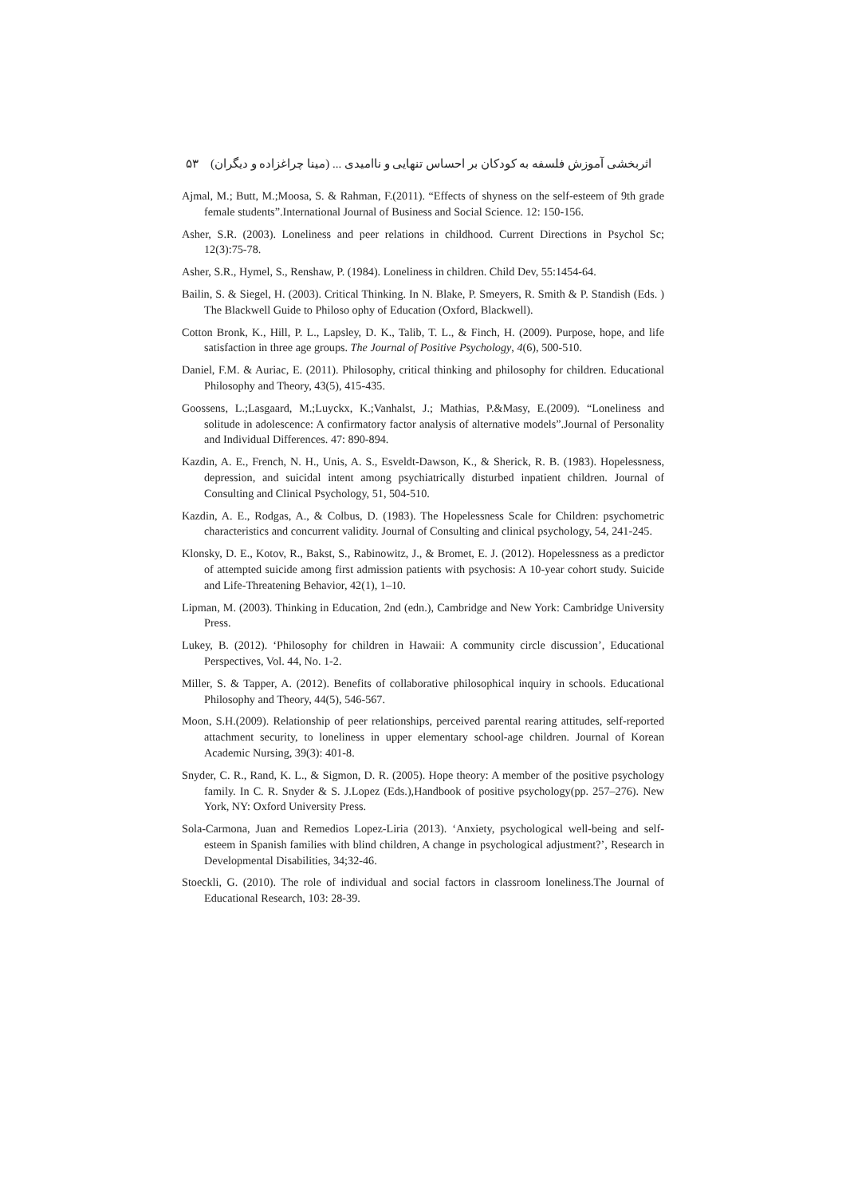اثربخشی آموزش فلسفه به کودکان بر احساس تنهایی و ناامیدی ... (مینا چراغزاده و دیگران) ۵۳
Ajmal, M.; Butt, M.;Moosa, S. & Rahman, F.(2011). “Effects of shyness on the self-esteem of 9th grade female students”.International Journal of Business and Social Science. 12: 150-156.
Asher, S.R. (2003). Loneliness and peer relations in childhood. Current Directions in Psychol Sc; 12(3):75-78.
Asher, S.R., Hymel, S., Renshaw, P. (1984). Loneliness in children. Child Dev, 55:1454-64.
Bailin, S. & Siegel, H. (2003). Critical Thinking. In N. Blake, P. Smeyers, R. Smith & P. Standish (Eds. ) The Blackwell Guide to Philoso ophy of Education (Oxford, Blackwell).
Cotton Bronk, K., Hill, P. L., Lapsley, D. K., Talib, T. L., & Finch, H. (2009). Purpose, hope, and life satisfaction in three age groups. The Journal of Positive Psychology, 4(6), 500-510.
Daniel, F.M. & Auriac, E. (2011). Philosophy, critical thinking and philosophy for children. Educational Philosophy and Theory, 43(5), 415-435.
Goossens, L.;Lasgaard, M.;Luyckx, K.;Vanhalst, J.; Mathias, P.&Masy, E.(2009). “Loneliness and solitude in adolescence: A confirmatory factor analysis of alternative models”.Journal of Personality and Individual Differences. 47: 890-894.
Kazdin, A. E., French, N. H., Unis, A. S., Esveldt-Dawson, K., & Sherick, R. B. (1983). Hopelessness, depression, and suicidal intent among psychiatrically disturbed inpatient children. Journal of Consulting and Clinical Psychology, 51, 504-510.
Kazdin, A. E., Rodgas, A., & Colbus, D. (1983). The Hopelessness Scale for Children: psychometric characteristics and concurrent validity. Journal of Consulting and clinical psychology, 54, 241-245.
Klonsky, D. E., Kotov, R., Bakst, S., Rabinowitz, J., & Bromet, E. J. (2012). Hopelessness as a predictor of attempted suicide among first admission patients with psychosis: A 10-year cohort study. Suicide and Life-Threatening Behavior, 42(1), 1–10.
Lipman, M. (2003). Thinking in Education, 2nd (edn.), Cambridge and New York: Cambridge University Press.
Lukey, B. (2012). ‘Philosophy for children in Hawaii: A community circle discussion’, Educational Perspectives, Vol. 44, No. 1-2.
Miller, S. & Tapper, A. (2012). Benefits of collaborative philosophical inquiry in schools. Educational Philosophy and Theory, 44(5), 546-567.
Moon, S.H.(2009). Relationship of peer relationships, perceived parental rearing attitudes, self-reported attachment security, to loneliness in upper elementary school-age children. Journal of Korean Academic Nursing, 39(3): 401-8.
Snyder, C. R., Rand, K. L., & Sigmon, D. R. (2005). Hope theory: A member of the positive psychology family. In C. R. Snyder & S. J.Lopez (Eds.),Handbook of positive psychology(pp. 257–276). New York, NY: Oxford University Press.
Sola-Carmona, Juan and Remedios Lopez-Liria (2013). ‘Anxiety, psychological well-being and self-esteem in Spanish families with blind children, A change in psychological adjustment?’, Research in Developmental Disabilities, 34;32-46.
Stoeckli, G. (2010). The role of individual and social factors in classroom loneliness.The Journal of Educational Research, 103: 28-39.